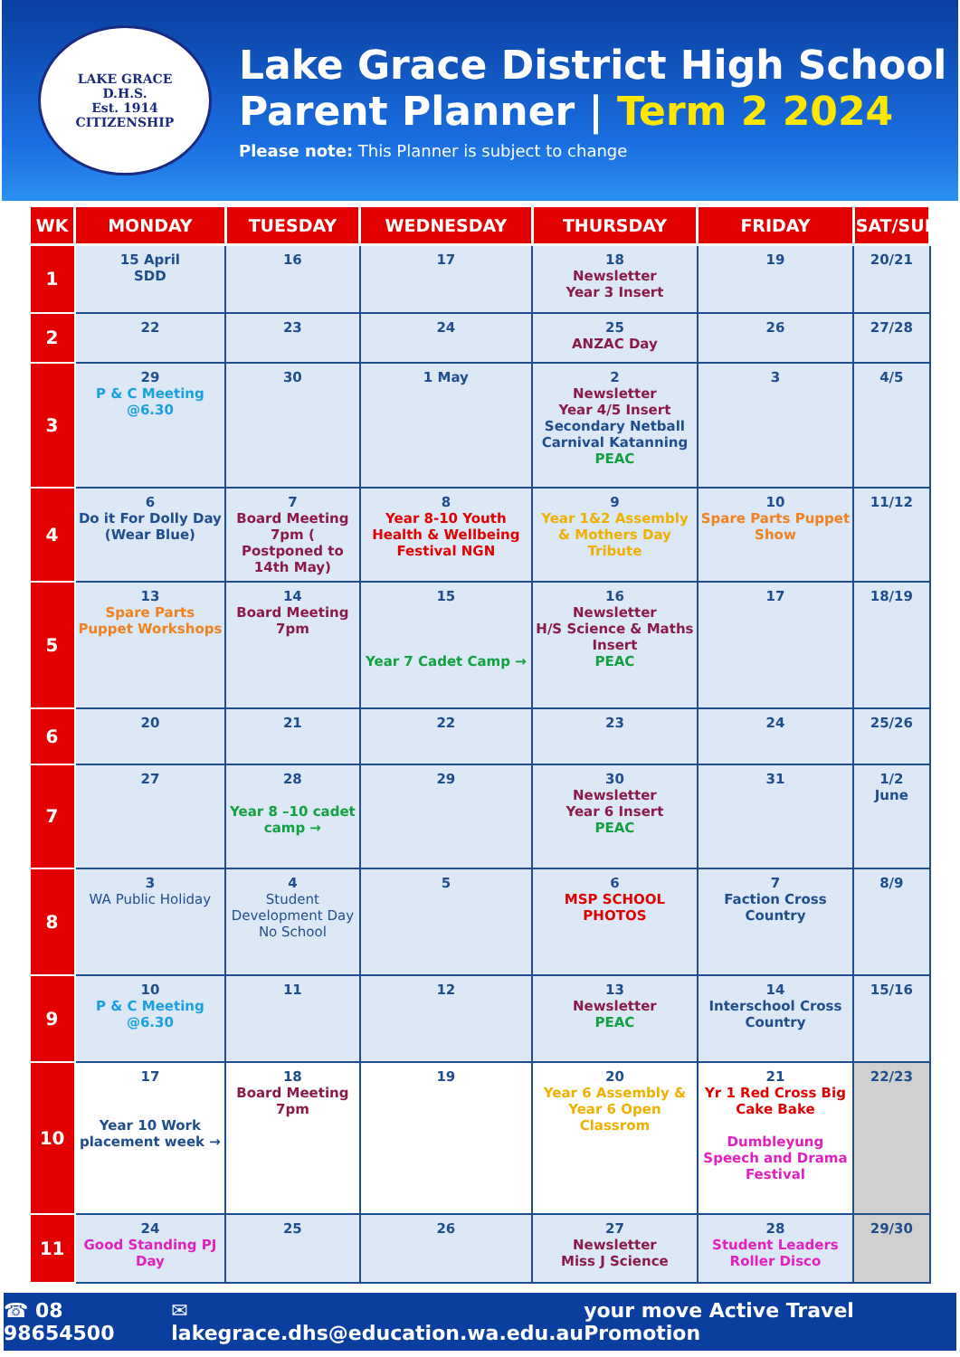LAKE GRACE
D.H.S.
Est. 1914
CITIZENSHIP
Lake Grace District High School
Parent Planner | Term 2 2024
Please note: This Planner is subject to change
| WK | MONDAY | TUESDAY | WEDNESDAY | THURSDAY | FRIDAY | SAT/SUN |
| --- | --- | --- | --- | --- | --- | --- |
| 1 | 15 April SDD | 16 | 17 | 18 Newsletter Year 3 Insert | 19 | 20/21 |
| 2 | 22 | 23 | 24 | 25 ANZAC Day | 26 | 27/28 |
| 3 | 29 P & C Meeting @6.30 | 30 | 1 May | 2 Newsletter Year 4/5 Insert Secondary Netball Carnival Katanning PEAC | 3 | 4/5 |
| 4 | 6 Do it For Dolly Day (Wear Blue) | 7 Board Meeting 7pm ( Postponed to 14th May) | 8 Year 8-10 Youth Health & Wellbeing Festival NGN | 9 Year 1&2 Assembly & Mothers Day Tribute | 10 Spare Parts Puppet Show | 11/12 |
| 5 | 13 Spare Parts Puppet Workshops | 14 Board Meeting 7pm | 15 Year 7 Cadet Camp → | 16 Newsletter H/S Science & Maths Insert PEAC | 17 | 18/19 |
| 6 | 20 | 21 | 22 | 23 | 24 | 25/26 |
| 7 | 27 | 28 Year 8 –10 cadet camp → | 29 | 30 Newsletter Year 6 Insert PEAC | 31 | 1/2 June |
| 8 | 3 WA Public Holiday | 4 Student Development Day No School | 5 | 6 MSP SCHOOL PHOTOS | 7 Faction Cross Country | 8/9 |
| 9 | 10 P & C Meeting @6.30 | 11 | 12 | 13 Newsletter PEAC | 14 Interschool Cross Country | 15/16 |
| 10 | 17 Year 10 Work placement week → | 18 Board Meeting 7pm | 19 | 20 Year 6 Assembly & Year 6 Open Classrom | 21 Yr 1 Red Cross Big Cake Bake Dumbleyung Speech and Drama Festival | 22/23 |
| 11 | 24 Good Standing PJ Day | 25 | 26 | 27 Newsletter Miss J Science | 28 Student Leaders Roller Disco | 29/30 |
☎ 08 98654500 ✉ lakegrace.dhs@education.wa.edu.au your move Active Travel Promotion